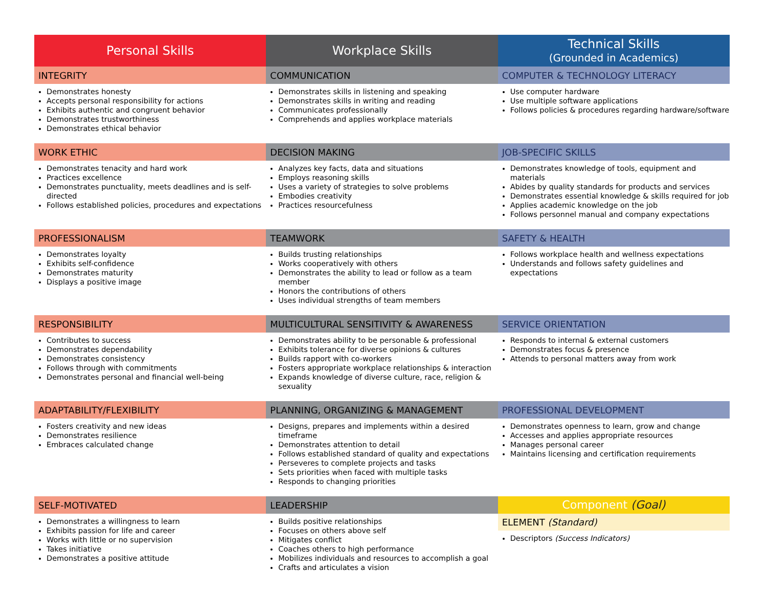| Personal Skills | Workplace Skills | Technical Skills (Grounded in Academics) |
| --- | --- | --- |
| INTEGRITY | COMMUNICATION | COMPUTER & TECHNOLOGY LITERACY |
| Demonstrates honesty Accepts personal responsibility for actions Exhibits authentic and congruent behavior Demonstrates trustworthiness Demonstrates ethical behavior | Demonstrates skills in listening and speaking Demonstrates skills in writing and reading Communicates professionally Comprehends and applies workplace materials | Use computer hardware Use multiple software applications Follows policies & procedures regarding hardware/software |
| WORK ETHIC | DECISION MAKING | JOB-SPECIFIC SKILLS |
| Demonstrates tenacity and hard work Practices excellence Demonstrates punctuality, meets deadlines and is self-directed Follows established policies, procedures and expectations | Analyzes key facts, data and situations Employs reasoning skills Uses a variety of strategies to solve problems Embodies creativity Practices resourcefulness | Demonstrates knowledge of tools, equipment and materials Abides by quality standards for products and services Demonstrates essential knowledge & skills required for job Applies academic knowledge on the job Follows personnel manual and company expectations |
| PROFESSIONALISM | TEAMWORK | SAFETY & HEALTH |
| Demonstrates loyalty Exhibits self-confidence Demonstrates maturity Displays a positive image | Builds trusting relationships Works cooperatively with others Demonstrates the ability to lead or follow as a team member Honors the contributions of others Uses individual strengths of team members | Follows workplace health and wellness expectations Understands and follows safety guidelines and expectations |
| RESPONSIBILITY | MULTICULTURAL SENSITIVITY & AWARENESS | SERVICE ORIENTATION |
| Contributes to success Demonstrates dependability Demonstrates consistency Follows through with commitments Demonstrates personal and financial well-being | Demonstrates ability to be personable & professional Exhibits tolerance for diverse opinions & cultures Builds rapport with co-workers Fosters appropriate workplace relationships & interaction Expands knowledge of diverse culture, race, religion & sexuality | Responds to internal & external customers Demonstrates focus & presence Attends to personal matters away from work |
| ADAPTABILITY/FLEXIBILITY | PLANNING, ORGANIZING & MANAGEMENT | PROFESSIONAL DEVELOPMENT |
| Fosters creativity and new ideas Demonstrates resilience Embraces calculated change | Designs, prepares and implements within a desired timeframe Demonstrates attention to detail Follows established standard of quality and expectations Perseveres to complete projects and tasks Sets priorities when faced with multiple tasks Responds to changing priorities | Demonstrates openness to learn, grow and change Accesses and applies appropriate resources Manages personal career Maintains licensing and certification requirements |
| SELF-MOTIVATED | LEADERSHIP | Component (Goal) |
| Demonstrates a willingness to learn Exhibits passion for life and career Works with little or no supervision Takes initiative Demonstrates a positive attitude | Builds positive relationships Focuses on others above self Mitigates conflict Coaches others to high performance Mobilizes individuals and resources to accomplish a goal Crafts and articulates a vision | ELEMENT (Standard) Descriptors (Success Indicators) |